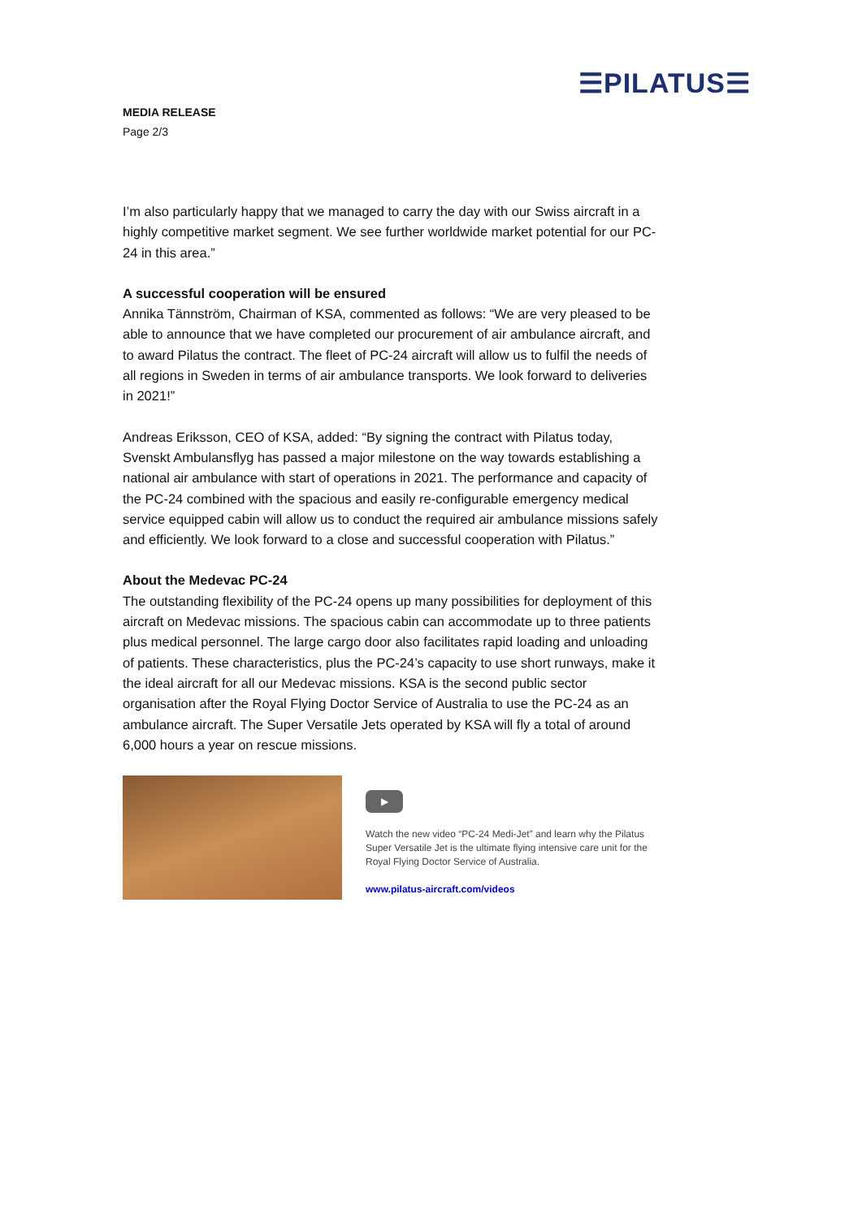☰PILATUS☰
MEDIA RELEASE
Page 2/3
I’m also particularly happy that we managed to carry the day with our Swiss aircraft in a highly competitive market segment. We see further worldwide market potential for our PC-24 in this area.”
A successful cooperation will be ensured
Annika Tännström, Chairman of KSA, commented as follows: “We are very pleased to be able to announce that we have completed our procurement of air ambulance aircraft, and to award Pilatus the contract. The fleet of PC-24 aircraft will allow us to fulfil the needs of all regions in Sweden in terms of air ambulance transports. We look forward to deliveries in 2021!”
Andreas Eriksson, CEO of KSA, added: “By signing the contract with Pilatus today, Svenskt Ambulansflyg has passed a major milestone on the way towards establishing a national air ambulance with start of operations in 2021. The performance and capacity of the PC-24 combined with the spacious and easily re-configurable emergency medical service equipped cabin will allow us to conduct the required air ambulance missions safely and efficiently. We look forward to a close and successful cooperation with Pilatus.”
About the Medevac PC-24
The outstanding flexibility of the PC-24 opens up many possibilities for deployment of this aircraft on Medevac missions. The spacious cabin can accommodate up to three patients plus medical personnel. The large cargo door also facilitates rapid loading and unloading of patients. These characteristics, plus the PC-24’s capacity to use short runways, make it the ideal aircraft for all our Medevac missions. KSA is the second public sector organisation after the Royal Flying Doctor Service of Australia to use the PC-24 as an ambulance aircraft. The Super Versatile Jets operated by KSA will fly a total of around 6,000 hours a year on rescue missions.
▶
Watch the new video “PC-24 Medi-Jet” and learn why the Pilatus Super Versatile Jet is the ultimate flying intensive care unit for the Royal Flying Doctor Service of Australia.
www.pilatus-aircraft.com/videos